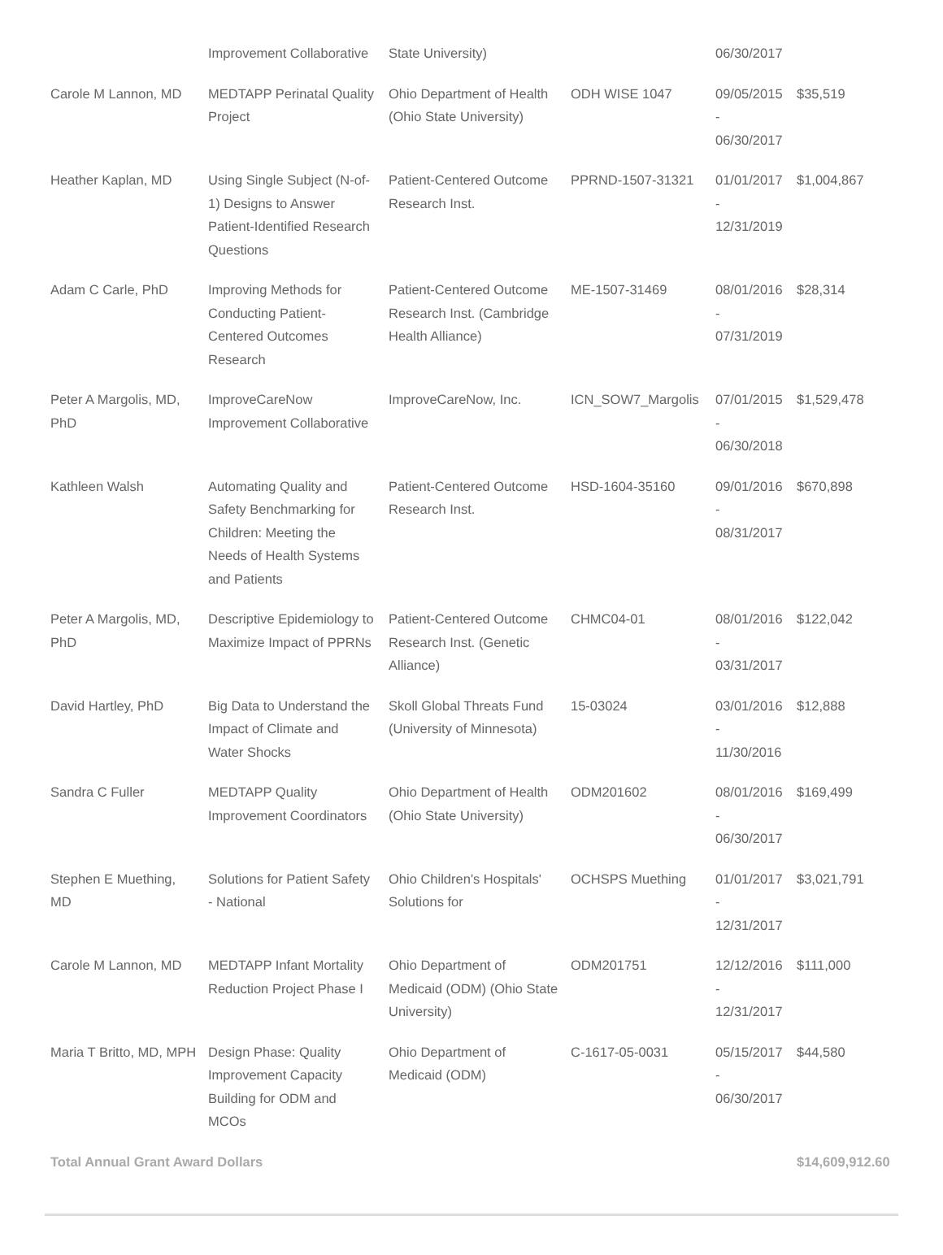| | Improvement Collaborative | State University) | | 06/30/2017 | |
| Carole M Lannon, MD | MEDTAPP Perinatal Quality Project | Ohio Department of Health (Ohio State University) | ODH WISE 1047 | 09/05/2015 - 06/30/2017 | $35,519 |
| Heather Kaplan, MD | Using Single Subject (N-of-1) Designs to Answer Patient-Identified Research Questions | Patient-Centered Outcome Research Inst. | PPRND-1507-31321 | 01/01/2017 - 12/31/2019 | $1,004,867 |
| Adam C Carle, PhD | Improving Methods for Conducting Patient-Centered Outcomes Research | Patient-Centered Outcome Research Inst. (Cambridge Health Alliance) | ME-1507-31469 | 08/01/2016 - 07/31/2019 | $28,314 |
| Peter A Margolis, MD, PhD | ImproveCareNow Improvement Collaborative | ImproveCareNow, Inc. | ICN_SOW7_Margolis | 07/01/2015 - 06/30/2018 | $1,529,478 |
| Kathleen Walsh | Automating Quality and Safety Benchmarking for Children: Meeting the Needs of Health Systems and Patients | Patient-Centered Outcome Research Inst. | HSD-1604-35160 | 09/01/2016 - 08/31/2017 | $670,898 |
| Peter A Margolis, MD, PhD | Descriptive Epidemiology to Maximize Impact of PPRNs | Patient-Centered Outcome Research Inst. (Genetic Alliance) | CHMC04-01 | 08/01/2016 - 03/31/2017 | $122,042 |
| David Hartley, PhD | Big Data to Understand the Impact of Climate and Water Shocks | Skoll Global Threats Fund (University of Minnesota) | 15-03024 | 03/01/2016 - 11/30/2016 | $12,888 |
| Sandra C Fuller | MEDTAPP Quality Improvement Coordinators | Ohio Department of Health (Ohio State University) | ODM201602 | 08/01/2016 - 06/30/2017 | $169,499 |
| Stephen E Muething, MD | Solutions for Patient Safety - National | Ohio Children's Hospitals' Solutions for | OCHSPS Muething | 01/01/2017 - 12/31/2017 | $3,021,791 |
| Carole M Lannon, MD | MEDTAPP Infant Mortality Reduction Project Phase I | Ohio Department of Medicaid (ODM) (Ohio State University) | ODM201751 | 12/12/2016 - 12/31/2017 | $111,000 |
| Maria T Britto, MD, MPH | Design Phase: Quality Improvement Capacity Building for ODM and MCOs | Ohio Department of Medicaid (ODM) | C-1617-05-0031 | 05/15/2017 - 06/30/2017 | $44,580 |
| Total Annual Grant Award Dollars | | | | | $14,609,912.60 |